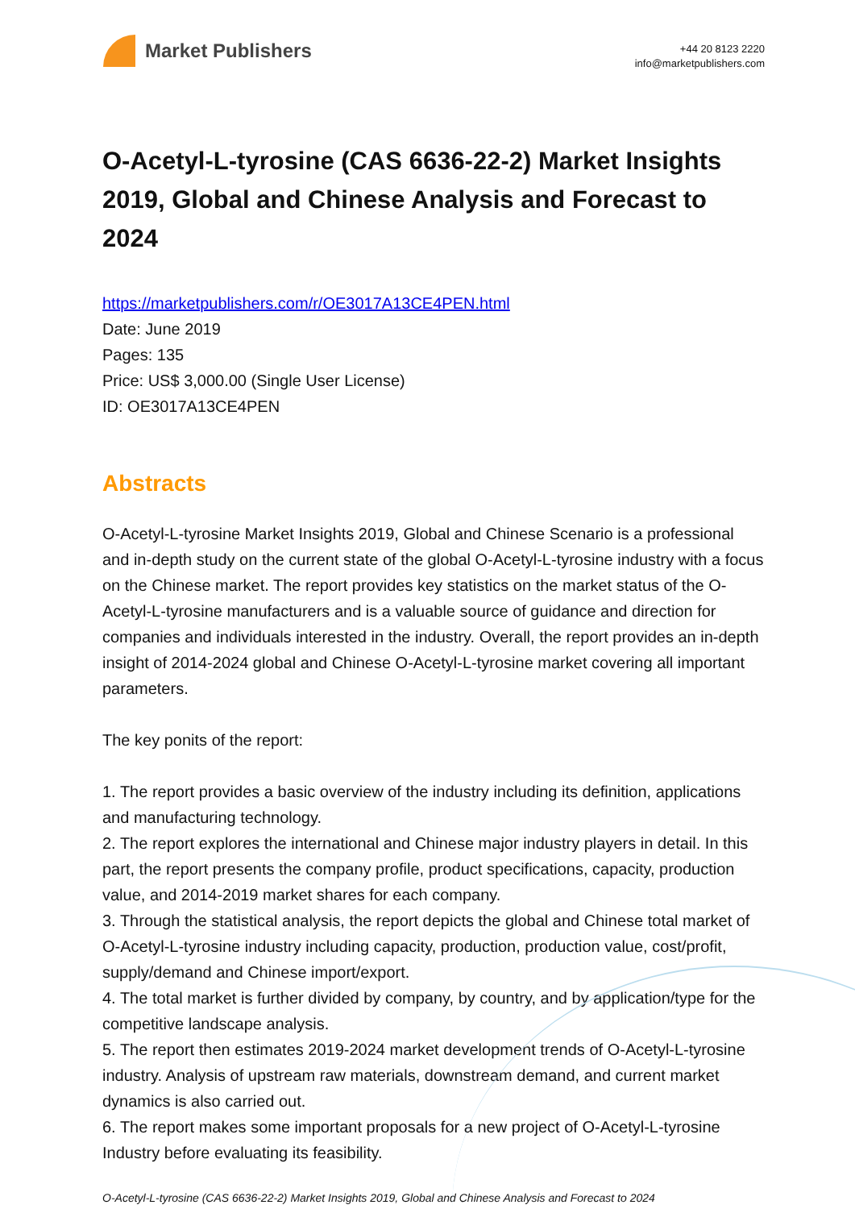Market Publishers
+44 20 8123 2220
info@marketpublishers.com
O-Acetyl-L-tyrosine (CAS 6636-22-2) Market Insights 2019, Global and Chinese Analysis and Forecast to 2024
https://marketpublishers.com/r/OE3017A13CE4PEN.html
Date: June 2019
Pages: 135
Price: US$ 3,000.00 (Single User License)
ID: OE3017A13CE4PEN
Abstracts
O-Acetyl-L-tyrosine Market Insights 2019, Global and Chinese Scenario is a professional and in-depth study on the current state of the global O-Acetyl-L-tyrosine industry with a focus on the Chinese market. The report provides key statistics on the market status of the O-Acetyl-L-tyrosine manufacturers and is a valuable source of guidance and direction for companies and individuals interested in the industry. Overall, the report provides an in-depth insight of 2014-2024 global and Chinese O-Acetyl-L-tyrosine market covering all important parameters.
The key ponits of the report:
1. The report provides a basic overview of the industry including its definition, applications and manufacturing technology.
2. The report explores the international and Chinese major industry players in detail. In this part, the report presents the company profile, product specifications, capacity, production value, and 2014-2019 market shares for each company.
3. Through the statistical analysis, the report depicts the global and Chinese total market of O-Acetyl-L-tyrosine industry including capacity, production, production value, cost/profit, supply/demand and Chinese import/export.
4. The total market is further divided by company, by country, and by application/type for the competitive landscape analysis.
5. The report then estimates 2019-2024 market development trends of O-Acetyl-L-tyrosine industry. Analysis of upstream raw materials, downstream demand, and current market dynamics is also carried out.
6. The report makes some important proposals for a new project of O-Acetyl-L-tyrosine Industry before evaluating its feasibility.
O-Acetyl-L-tyrosine (CAS 6636-22-2) Market Insights 2019, Global and Chinese Analysis and Forecast to 2024